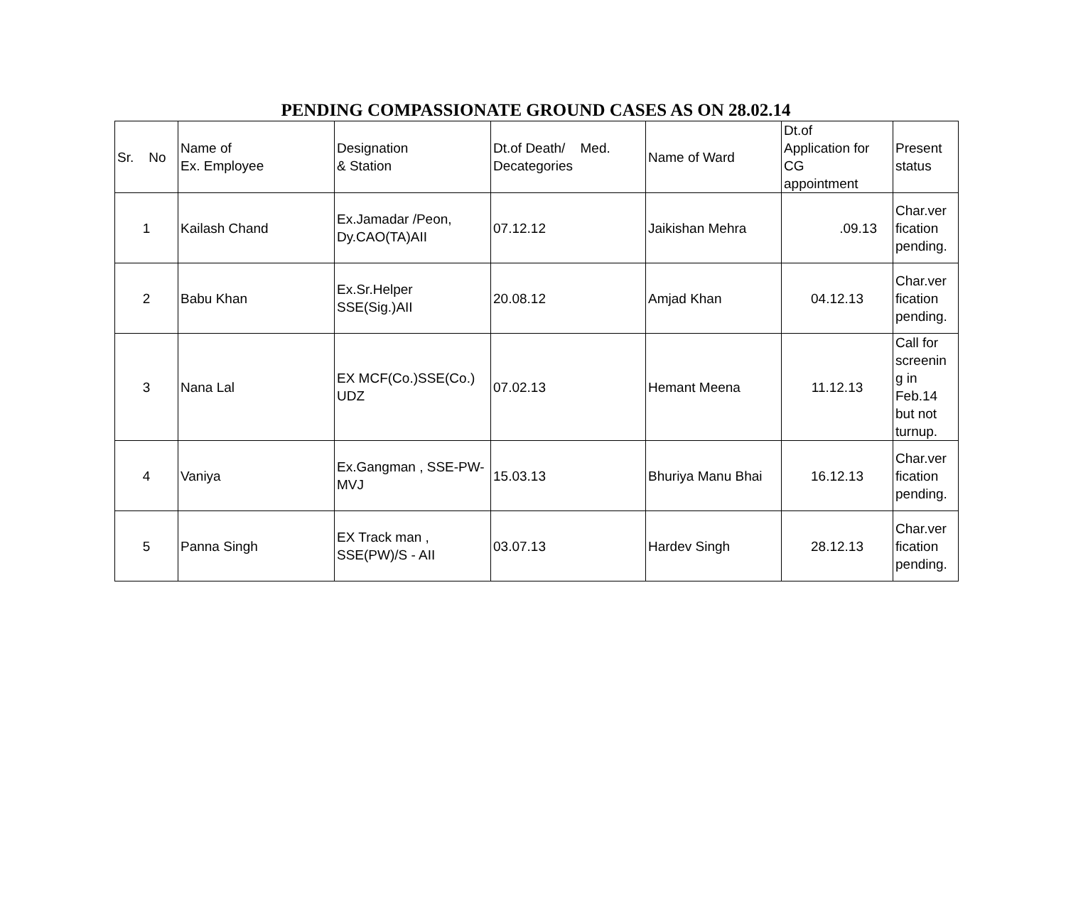PENDING COMPASSIONATE GROUND CASES AS ON 28.02.14
| Sr. No | Name of Ex. Employee | Designation & Station | Dt.of Death/ Med. Decategories | Name of Ward | Dt.of Application for CG appointment | Present status |
| 1 | Kailash Chand | Ex.Jamadar /Peon, Dy.CAO(TA)AII | 07.12.12 | Jaikishan Mehra | .09.13 | Char.ver fication pending. |
| 2 | Babu Khan | Ex.Sr.Helper SSE(Sig.)AII | 20.08.12 | Amjad Khan | 04.12.13 | Char.ver fication pending. |
| 3 | Nana Lal | EX MCF(Co.)SSE(Co.) UDZ | 07.02.13 | Hemant Meena | 11.12.13 | Call for screenin g in Feb.14 but not turnup. |
| 4 | Vaniya | Ex.Gangman , SSE-PW-MVJ | 15.03.13 | Bhuriya Manu Bhai | 16.12.13 | Char.ver fication pending. |
| 5 | Panna Singh | EX Track man , SSE(PW)/S - AII | 03.07.13 | Hardev Singh | 28.12.13 | Char.ver fication pending. |